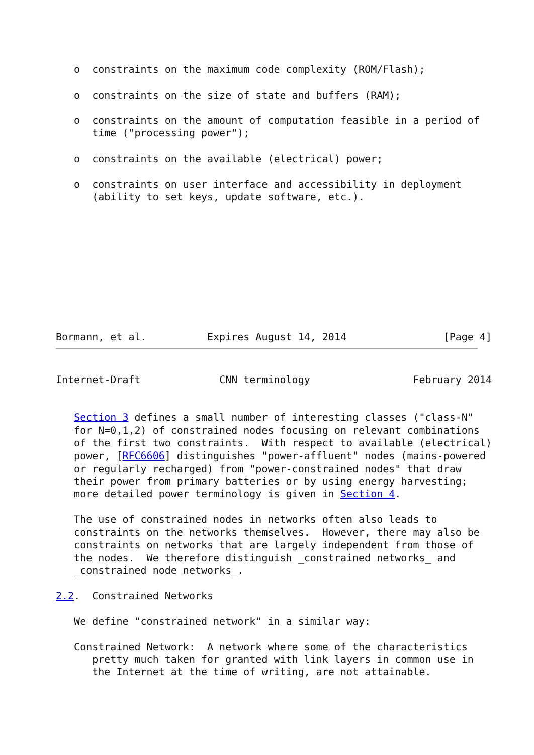o  constraints on the maximum code complexity (ROM/Flash);

   o  constraints on the size of state and buffers (RAM);

   o  constraints on the amount of computation feasible in a period of
      time ("processing power");

   o  constraints on the available (electrical) power;

   o  constraints on user interface and accessibility in deployment
      (ability to set keys, update software, etc.).










Bormann, et al.          Expires August 14, 2014                [Page 4]
Internet-Draft             CNN terminology                 February 2014


   Section 3 defines a small number of interesting classes ("class-N"
   for N=0,1,2) of constrained nodes focusing on relevant combinations
   of the first two constraints.  With respect to available (electrical)
   power, [RFC6606] distinguishes "power-affluent" nodes (mains-powered
   or regularly recharged) from "power-constrained nodes" that draw
   their power from primary batteries or by using energy harvesting;
   more detailed power terminology is given in Section 4.

   The use of constrained nodes in networks often also leads to
   constraints on the networks themselves.  However, there may also be
   constraints on networks that are largely independent from those of
   the nodes.  We therefore distinguish _constrained networks_ and
   _constrained node networks_.

2.2.  Constrained Networks

   We define "constrained network" in a similar way:

   Constrained Network:  A network where some of the characteristics
      pretty much taken for granted with link layers in common use in
      the Internet at the time of writing, are not attainable.